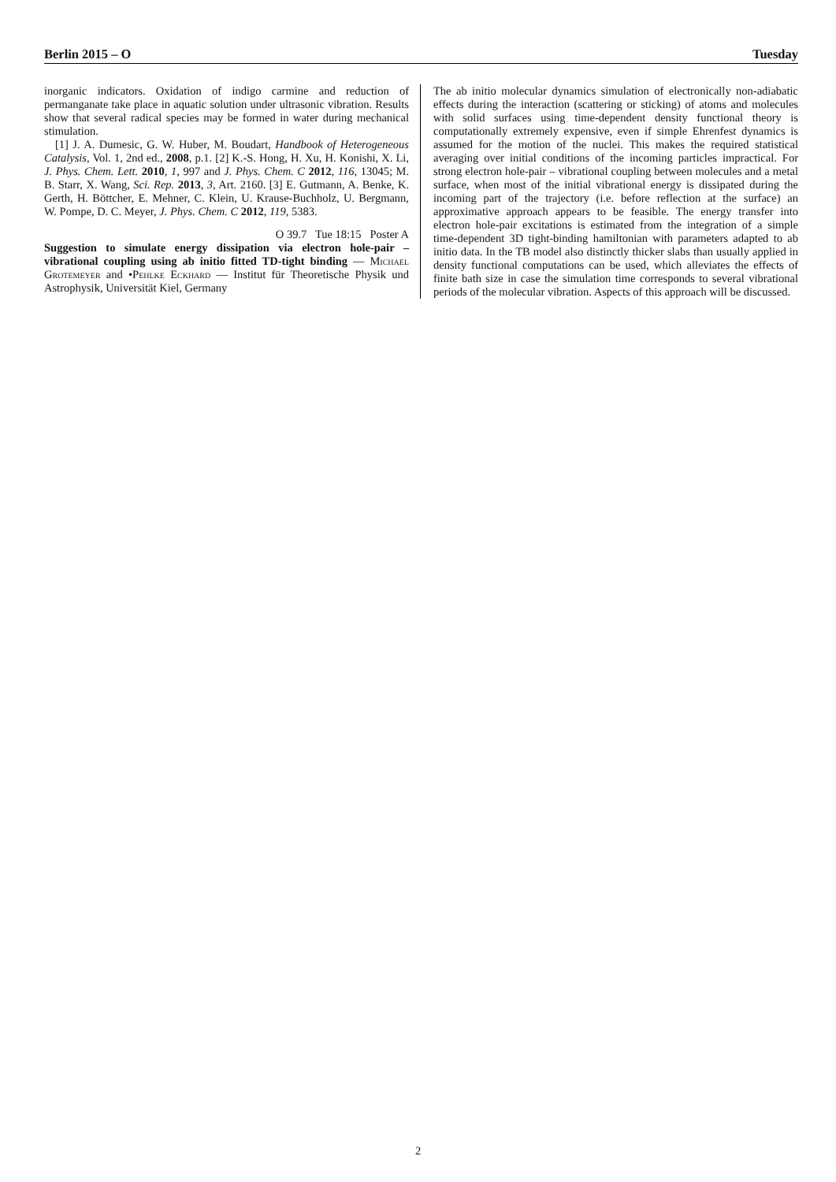Berlin 2015 – O Tuesday
inorganic indicators. Oxidation of indigo carmine and reduction of permanganate take place in aquatic solution under ultrasonic vibration. Results show that several radical species may be formed in water during mechanical stimulation.
[1] J. A. Dumesic, G. W. Huber, M. Boudart, Handbook of Heterogeneous Catalysis, Vol. 1, 2nd ed., 2008, p.1. [2] K.-S. Hong, H. Xu, H. Konishi, X. Li, J. Phys. Chem. Lett. 2010, 1, 997 and J. Phys. Chem. C 2012, 116, 13045; M. B. Starr, X. Wang, Sci. Rep. 2013, 3, Art. 2160. [3] E. Gutmann, A. Benke, K. Gerth, H. Böttcher, E. Mehner, C. Klein, U. Krause-Buchholz, U. Bergmann, W. Pompe, D. C. Meyer, J. Phys. Chem. C 2012, 119, 5383.
O 39.7 Tue 18:15 Poster A
Suggestion to simulate energy dissipation via electron hole-pair – vibrational coupling using ab initio fitted TD-tight binding — Michael Grotemeyer and •Pehlke Eckhard — Institut für Theoretische Physik und Astrophysik, Universität Kiel, Germany
The ab initio molecular dynamics simulation of electronically non-adiabatic effects during the interaction (scattering or sticking) of atoms and molecules with solid surfaces using time-dependent density functional theory is computationally extremely expensive, even if simple Ehrenfest dynamics is assumed for the motion of the nuclei. This makes the required statistical averaging over initial conditions of the incoming particles impractical. For strong electron hole-pair – vibrational coupling between molecules and a metal surface, when most of the initial vibrational energy is dissipated during the incoming part of the trajectory (i.e. before reflection at the surface) an approximative approach appears to be feasible. The energy transfer into electron hole-pair excitations is estimated from the integration of a simple time-dependent 3D tight-binding hamiltonian with parameters adapted to ab initio data. In the TB model also distinctly thicker slabs than usually applied in density functional computations can be used, which alleviates the effects of finite bath size in case the simulation time corresponds to several vibrational periods of the molecular vibration. Aspects of this approach will be discussed.
2